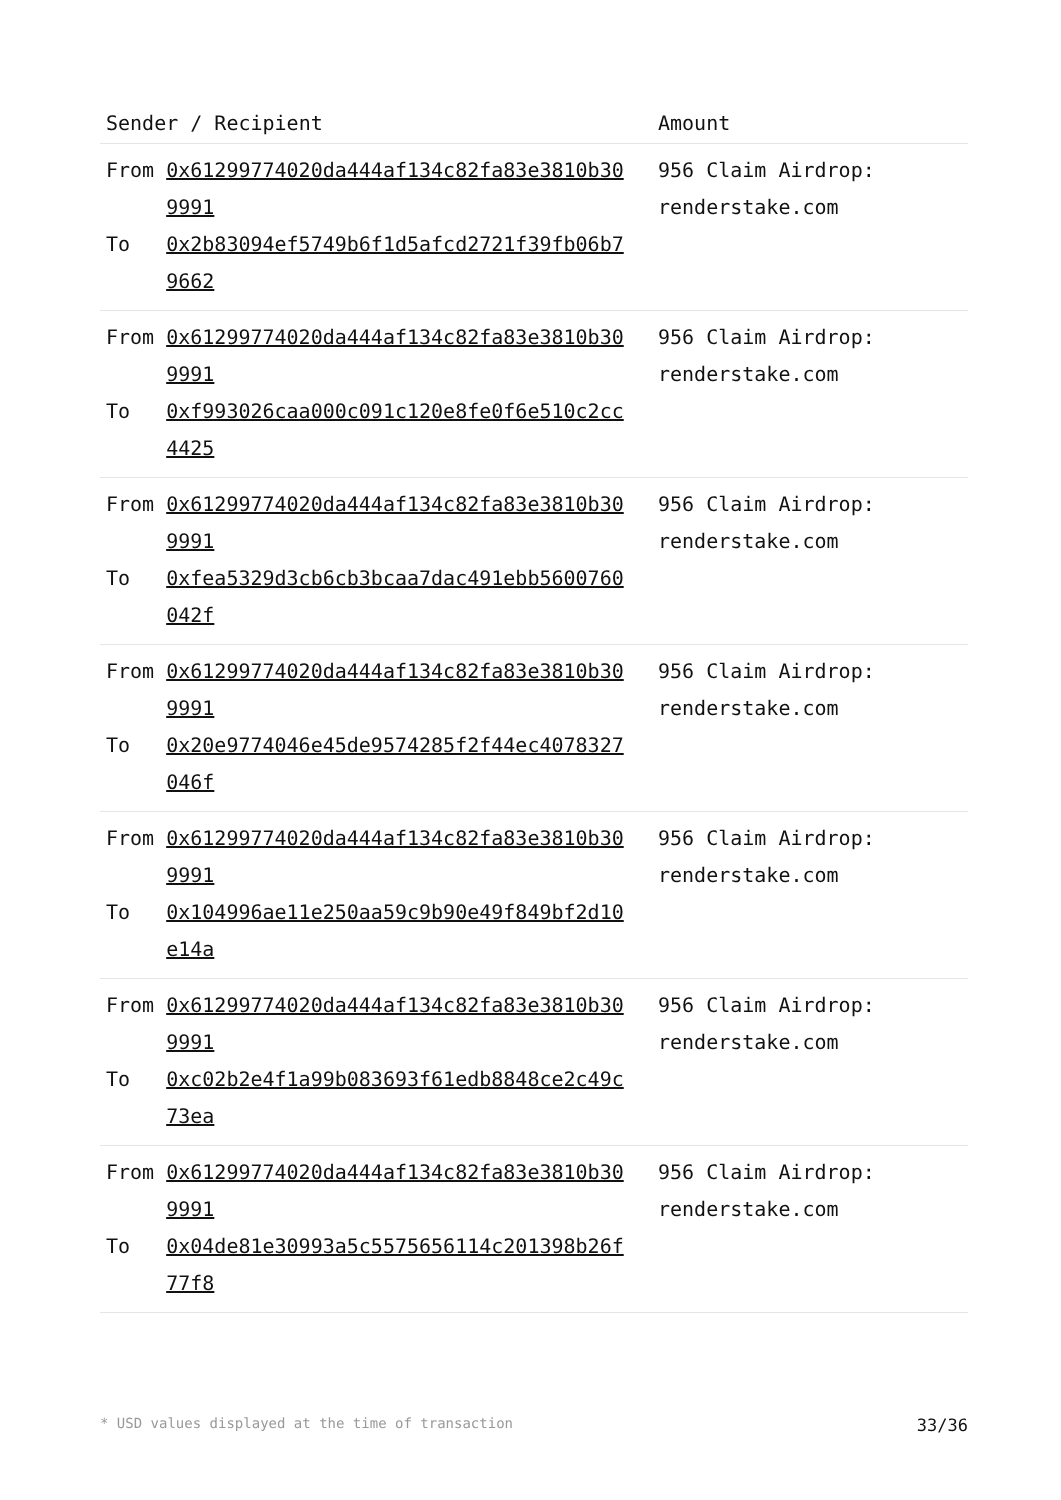| Sender / Recipient | Amount |
| --- | --- |
| / From / 0x61299774020da444af134c82fa83e3810b309991 / / To / 0x2b83094ef5749b6f1d5afcd2721f39fb06b79662 / | 956 Claim Airdrop: renderstake.com |
| / From / 0x61299774020da444af134c82fa83e3810b309991 / / To / 0xf993026caa000c091c120e8fe0f6e510c2cc4425 / | 956 Claim Airdrop: renderstake.com |
| / From / 0x61299774020da444af134c82fa83e3810b309991 / / To / 0xfea5329d3cb6cb3bcaa7dac491ebb5600760042f / | 956 Claim Airdrop: renderstake.com |
| / From / 0x61299774020da444af134c82fa83e3810b309991 / / To / 0x20e9774046e45de9574285f2f44ec4078327046f / | 956 Claim Airdrop: renderstake.com |
| / From / 0x61299774020da444af134c82fa83e3810b309991 / / To / 0x104996ae11e250aa59c9b90e49f849bf2d10e14a / | 956 Claim Airdrop: renderstake.com |
| / From / 0x61299774020da444af134c82fa83e3810b309991 / / To / 0xc02b2e4f1a99b083693f61edb8848ce2c49c73ea / | 956 Claim Airdrop: renderstake.com |
| / From / 0x61299774020da444af134c82fa83e3810b309991 / / To / 0x04de81e30993a5c5575656114c201398b26f77f8 / | 956 Claim Airdrop: renderstake.com |
* USD values displayed at the time of transaction 33/36